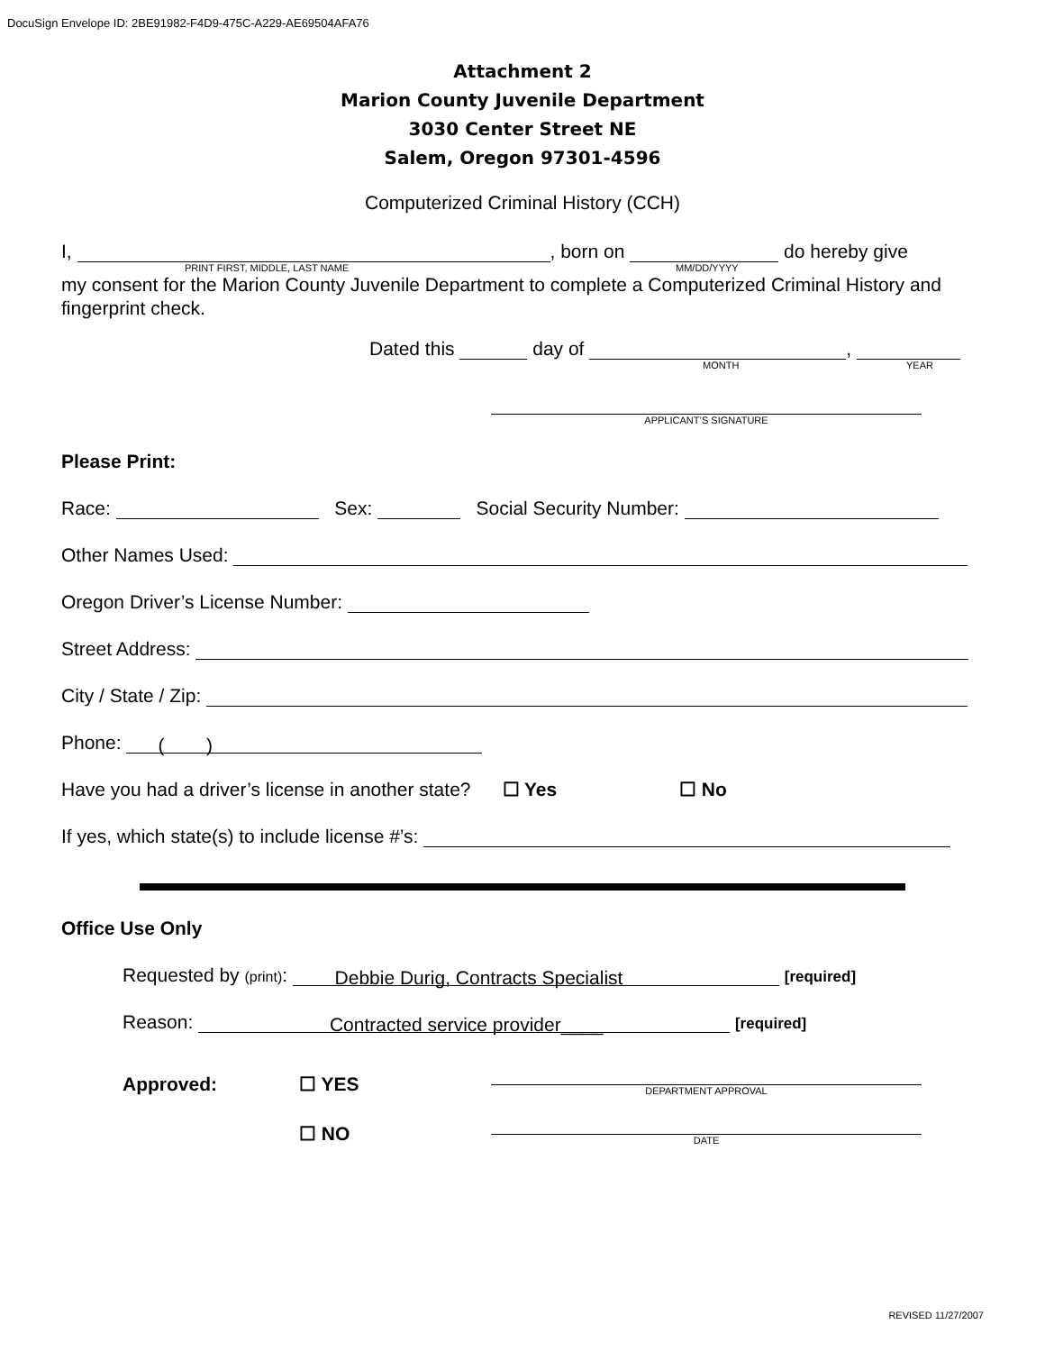DocuSign Envelope ID: 2BE91982-F4D9-475C-A229-AE69504AFA76
Attachment 2
Marion County Juvenile Department
3030 Center Street NE
Salem, Oregon 97301-4596
Computerized Criminal History (CCH)
I, , born on do hereby give
PRINT FIRST, MIDDLE, LAST NAME MM/DD/YYYY
my consent for the Marion County Juvenile Department to complete a Computerized Criminal History and fingerprint check.
Dated this day of ,
MONTH YEAR
APPLICANT’S SIGNATURE
Please Print:
Race: Sex: Social Security Number:
Other Names Used:
Oregon Driver’s License Number:
Street Address:
City / State / Zip:
Phone: ( )
Have you had a driver’s license in another state? ☐ Yes ☐ No
If yes, which state(s) to include license #’s:
Office Use Only
Requested by (print): Debbie Durig, Contracts Specialist [required]
Reason: Contracted service provider____ [required]
Approved: ☐ YES
DEPARTMENT APPROVAL
☐ NO
DATE
REVISED 11/27/2007